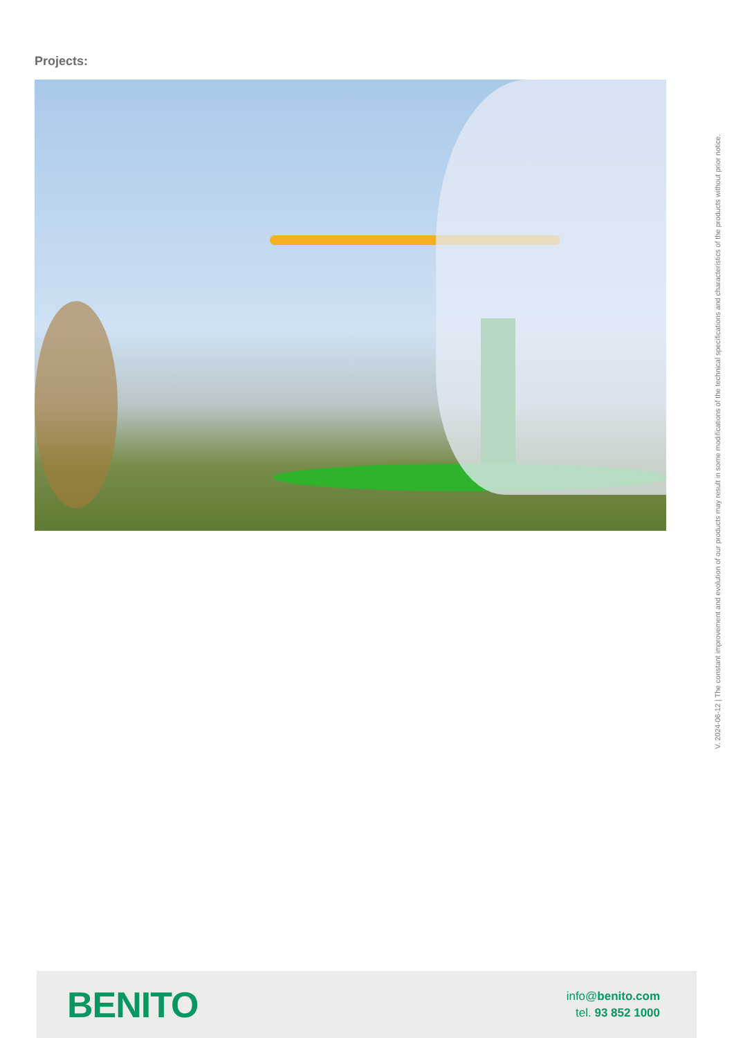Projects:
V. 2024-06-12 | The constant improvement and evolution of our products may result in some modifications of the technical specifications and characteristics of the products without prior notice.
BENITO
info@benito.com
tel. 93 852 1000